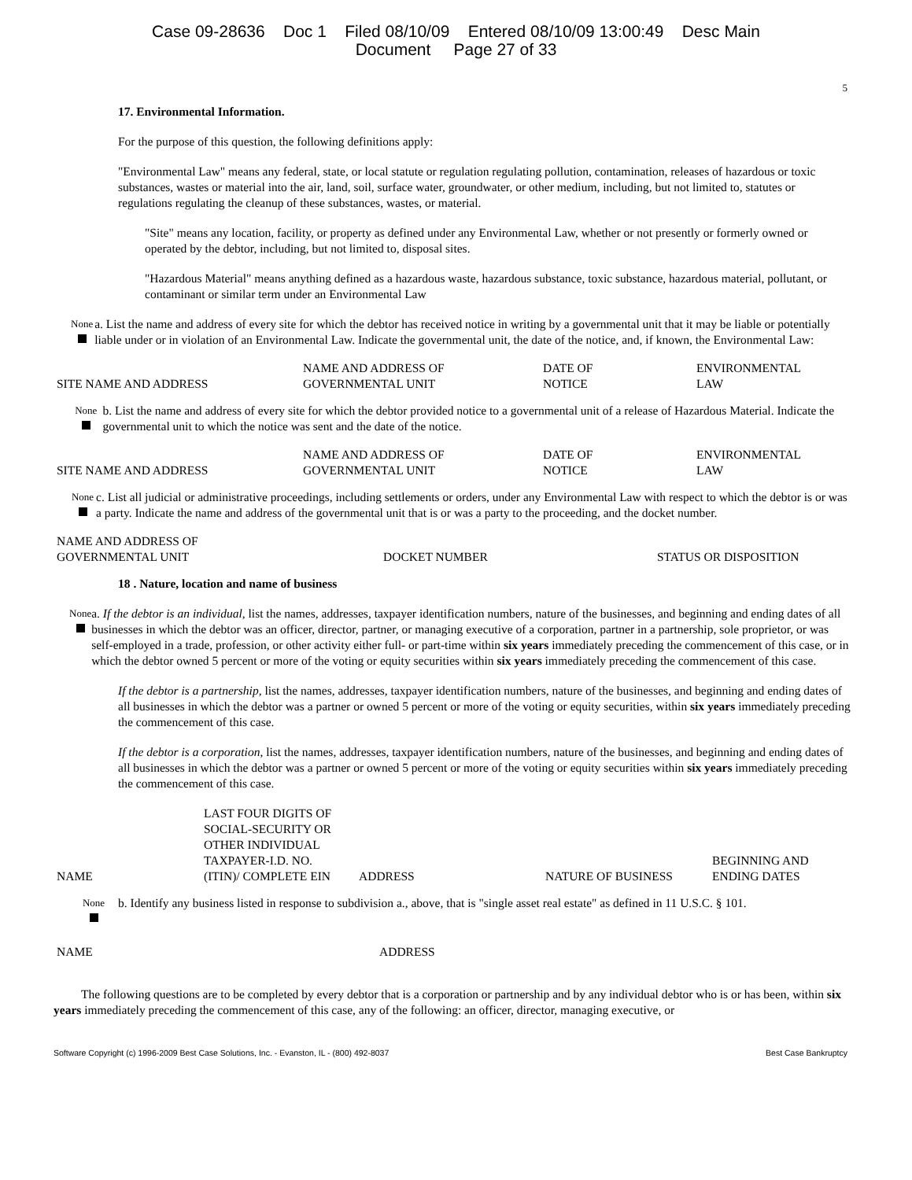Case 09-28636 Doc 1 Filed 08/10/09 Entered 08/10/09 13:00:49 Desc Main
Document Page 27 of 33
5
17. Environmental Information.
For the purpose of this question, the following definitions apply:
"Environmental Law" means any federal, state, or local statute or regulation regulating pollution, contamination, releases of hazardous or toxic substances, wastes or material into the air, land, soil, surface water, groundwater, or other medium, including, but not limited to, statutes or regulations regulating the cleanup of these substances, wastes, or material.
"Site" means any location, facility, or property as defined under any Environmental Law, whether or not presently or formerly owned or operated by the debtor, including, but not limited to, disposal sites.
"Hazardous Material" means anything defined as a hazardous waste, hazardous substance, toxic substance, hazardous material, pollutant, or contaminant or similar term under an Environmental Law
None
a. List the name and address of every site for which the debtor has received notice in writing by a governmental unit that it may be liable or potentially liable under or in violation of an Environmental Law. Indicate the governmental unit, the date of the notice, and, if known, the Environmental Law:
| SITE NAME AND ADDRESS | NAME AND ADDRESS OF GOVERNMENTAL UNIT | DATE OF NOTICE | ENVIRONMENTAL LAW |
| --- | --- | --- | --- |
None
b. List the name and address of every site for which the debtor provided notice to a governmental unit of a release of Hazardous Material. Indicate the governmental unit to which the notice was sent and the date of the notice.
| SITE NAME AND ADDRESS | NAME AND ADDRESS OF GOVERNMENTAL UNIT | DATE OF NOTICE | ENVIRONMENTAL LAW |
| --- | --- | --- | --- |
None
c. List all judicial or administrative proceedings, including settlements or orders, under any Environmental Law with respect to which the debtor is or was a party. Indicate the name and address of the governmental unit that is or was a party to the proceeding, and the docket number.
| NAME AND ADDRESS OF GOVERNMENTAL UNIT | DOCKET NUMBER | STATUS OR DISPOSITION |
| --- | --- | --- |
18 . Nature, location and name of business
None
a. If the debtor is an individual, list the names, addresses, taxpayer identification numbers, nature of the businesses, and beginning and ending dates of all businesses in which the debtor was an officer, director, partner, or managing executive of a corporation, partner in a partnership, sole proprietor, or was self-employed in a trade, profession, or other activity either full- or part-time within six years immediately preceding the commencement of this case, or in which the debtor owned 5 percent or more of the voting or equity securities within six years immediately preceding the commencement of this case.
If the debtor is a partnership, list the names, addresses, taxpayer identification numbers, nature of the businesses, and beginning and ending dates of all businesses in which the debtor was a partner or owned 5 percent or more of the voting or equity securities, within six years immediately preceding the commencement of this case.
If the debtor is a corporation, list the names, addresses, taxpayer identification numbers, nature of the businesses, and beginning and ending dates of all businesses in which the debtor was a partner or owned 5 percent or more of the voting or equity securities within six years immediately preceding the commencement of this case.
| NAME | LAST FOUR DIGITS OF SOCIAL-SECURITY OR OTHER INDIVIDUAL TAXPAYER-I.D. NO. (ITIN)/ COMPLETE EIN | ADDRESS | NATURE OF BUSINESS | BEGINNING AND ENDING DATES |
| --- | --- | --- | --- | --- |
None
b. Identify any business listed in response to subdivision a., above, that is "single asset real estate" as defined in 11 U.S.C. § 101.
| NAME | ADDRESS |
| --- | --- |
The following questions are to be completed by every debtor that is a corporation or partnership and by any individual debtor who is or has been, within six years immediately preceding the commencement of this case, any of the following: an officer, director, managing executive, or
Software Copyright (c) 1996-2009 Best Case Solutions, Inc. - Evanston, IL - (800) 492-8037 Best Case Bankruptcy